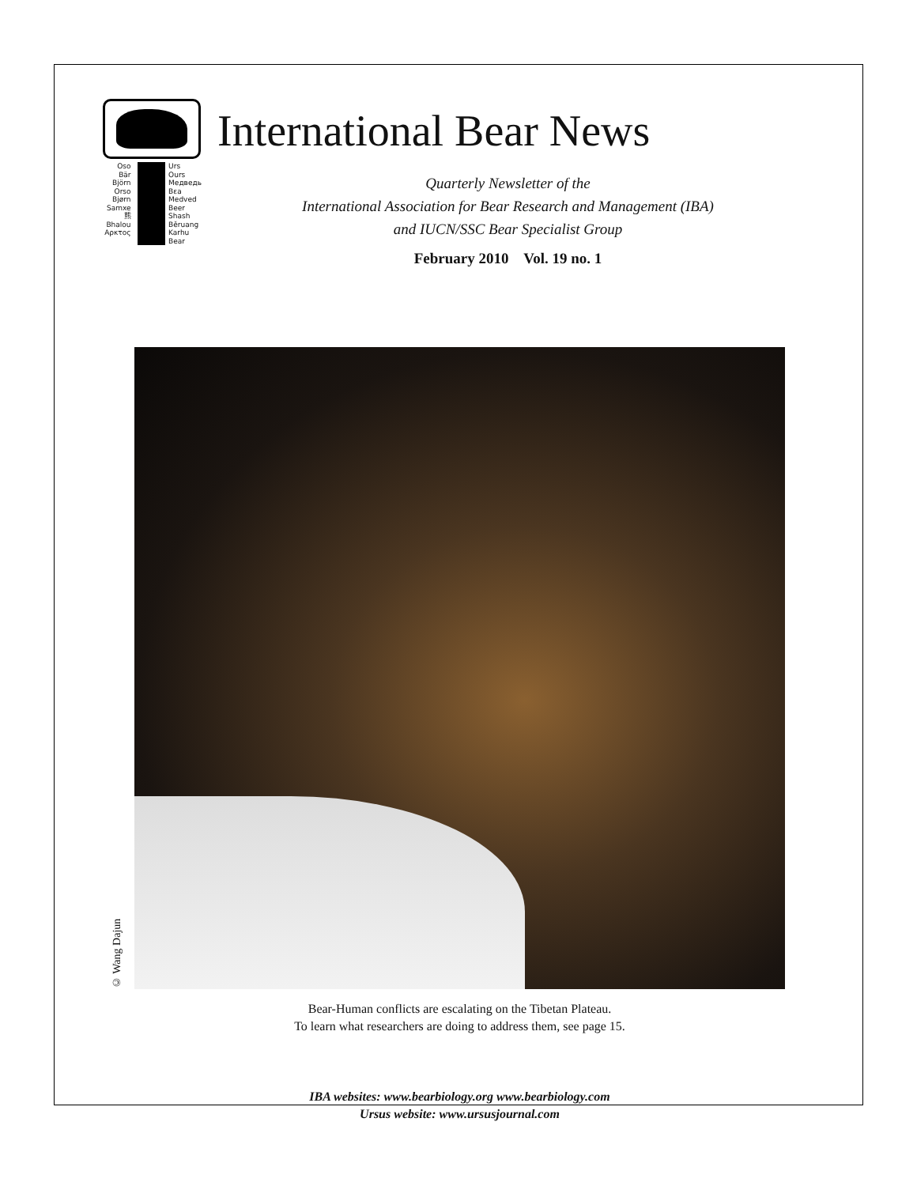Oso
Bär
Björn
Orso
Bjørn
Samxe
熊
Bhalou
Αρκτος
Urs
Ours
Медведь
Bεa
Medved
Beer
Shash
Běruang
Karhu
Bear
International Bear News
Quarterly Newsletter of the
International Association for Bear Research and Management (IBA)
and IUCN/SSC Bear Specialist Group
February 2010 Vol. 19 no. 1
© Wang Dajun
Bear-Human conflicts are escalating on the Tibetan Plateau.
To learn what researchers are doing to address them, see page 15.
IBA websites: www.bearbiology.org www.bearbiology.com
Ursus website: www.ursusjournal.com